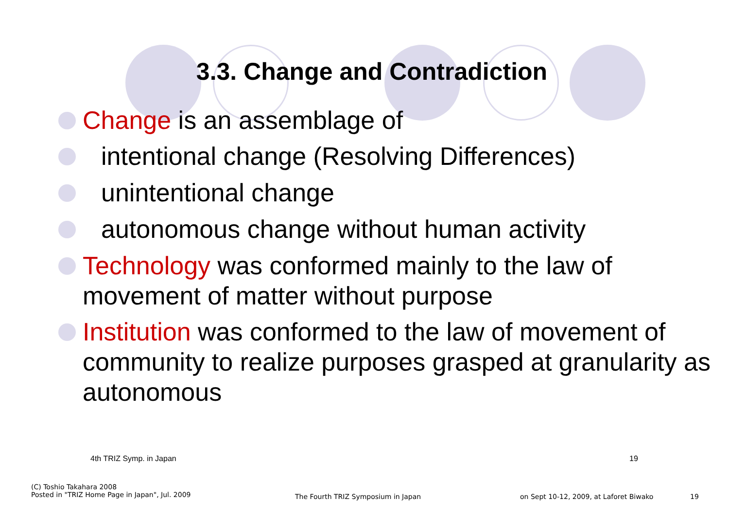3.3. Change and Contradiction
Change is an assemblage of
intentional change (Resolving Differences)
unintentional change
autonomous change without human activity
Technology was conformed mainly to the law of movement of matter without purpose
Institution was conformed to the law of movement of community to realize purposes grasped at granularity as autonomous
4th TRIZ Symp. in Japan 19
(C) Toshio Takahara 2008
Posted in "TRIZ Home Page in Japan", Jul. 2009
The Fourth TRIZ Symposium in Japan
on Sept 10-12, 2009, at Laforet Biwako
19